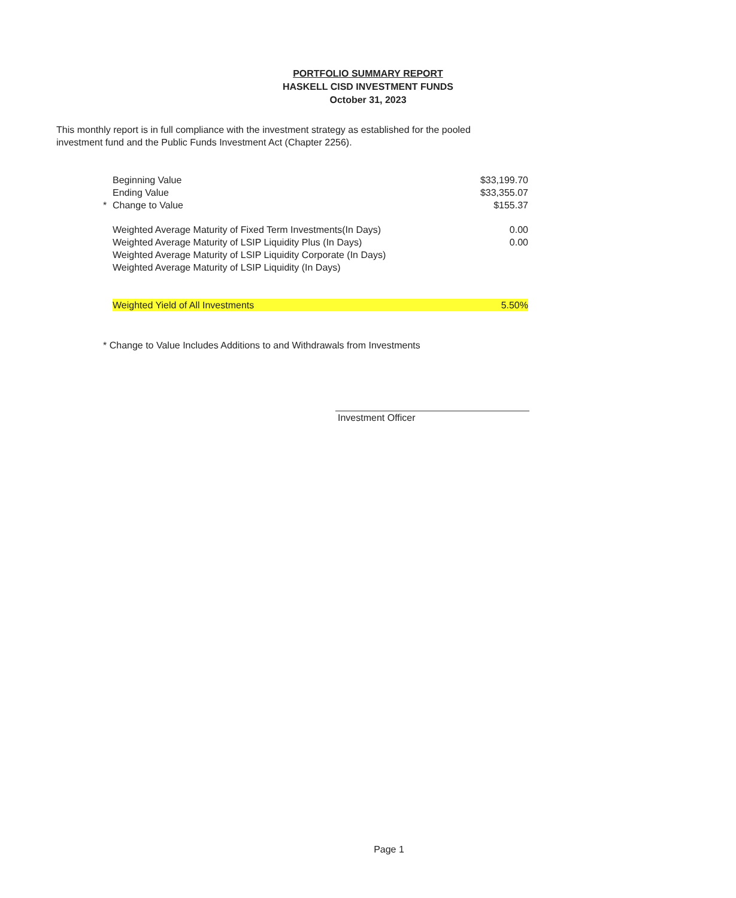PORTFOLIO SUMMARY REPORT
HASKELL CISD INVESTMENT FUNDS
October 31, 2023
This monthly report is in full compliance with the investment strategy as established for the pooled investment fund and the Public Funds Investment Act (Chapter 2256).
| | Beginning Value | $33,199.70 |
| | Ending Value | $33,355.07 |
| * | Change to Value | $155.37 |
| | Weighted Average Maturity of Fixed Term Investments(In Days) | 0.00 |
| | Weighted Average Maturity of LSIP Liquidity Plus (In Days) | 0.00 |
| | Weighted Average Maturity of LSIP Liquidity Corporate (In Days) | |
| | Weighted Average Maturity of LSIP Liquidity (In Days) | |
| | Weighted Yield of All Investments | 5.50% |
* Change to Value Includes Additions to and Withdrawals from Investments
Investment Officer
Page 1